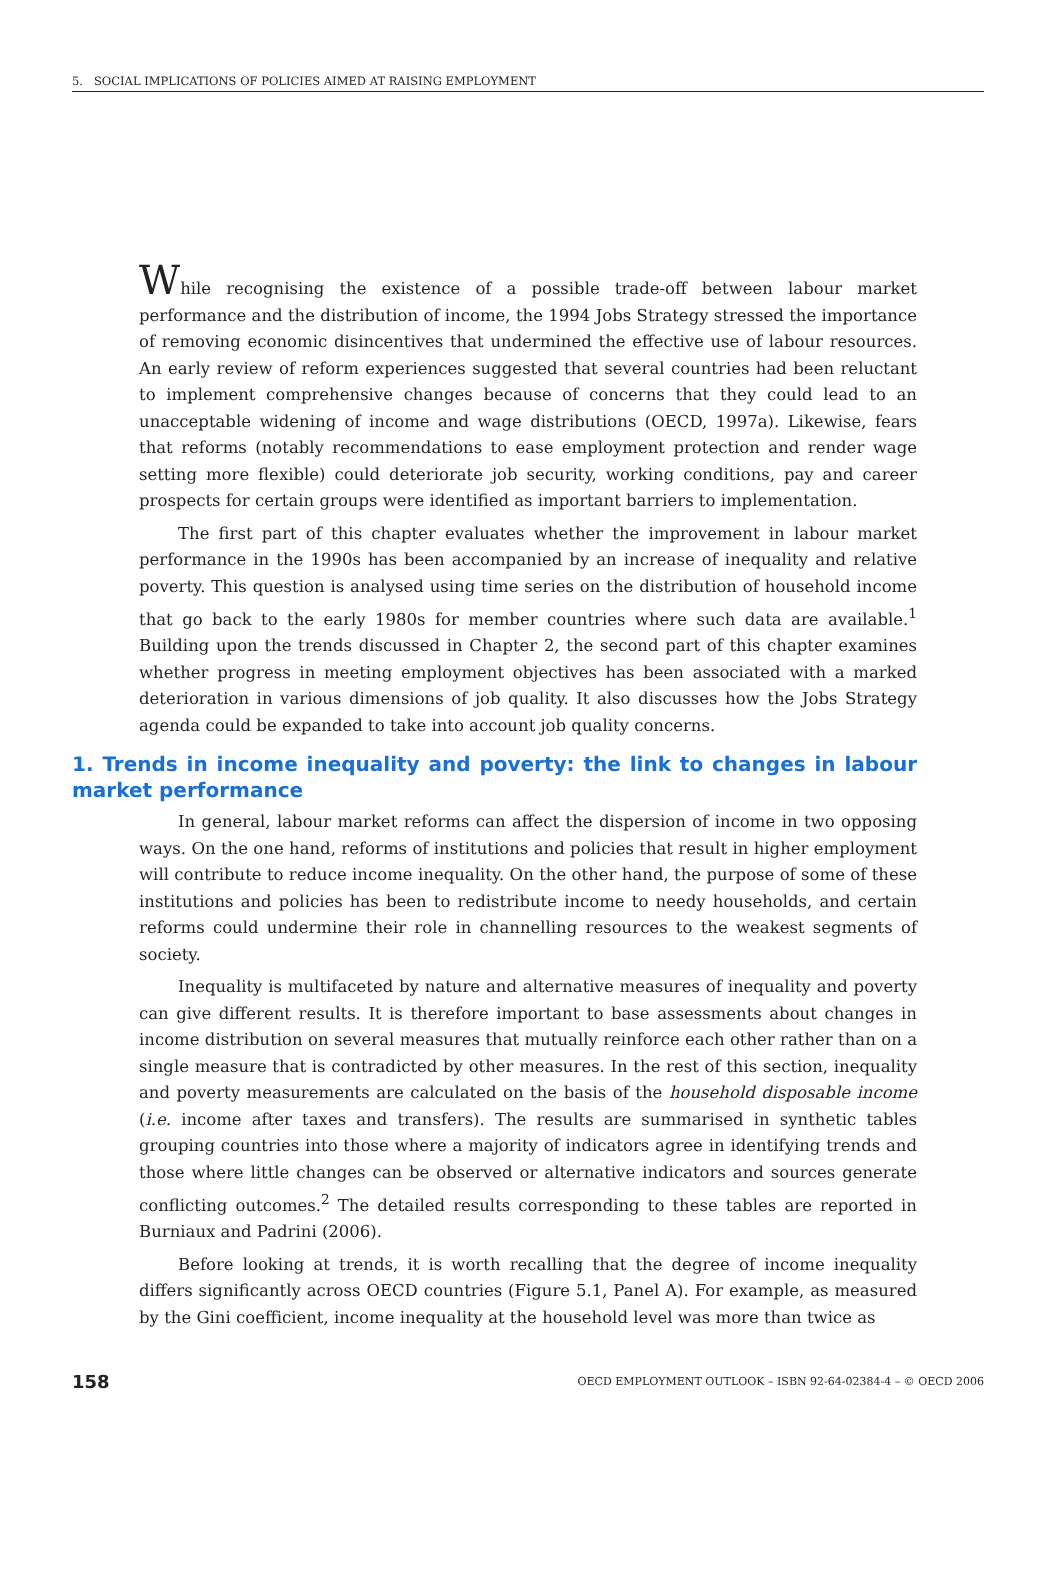5. SOCIAL IMPLICATIONS OF POLICIES AIMED AT RAISING EMPLOYMENT
While recognising the existence of a possible trade-off between labour market performance and the distribution of income, the 1994 Jobs Strategy stressed the importance of removing economic disincentives that undermined the effective use of labour resources. An early review of reform experiences suggested that several countries had been reluctant to implement comprehensive changes because of concerns that they could lead to an unacceptable widening of income and wage distributions (OECD, 1997a). Likewise, fears that reforms (notably recommendations to ease employment protection and render wage setting more flexible) could deteriorate job security, working conditions, pay and career prospects for certain groups were identified as important barriers to implementation.
The first part of this chapter evaluates whether the improvement in labour market performance in the 1990s has been accompanied by an increase of inequality and relative poverty. This question is analysed using time series on the distribution of household income that go back to the early 1980s for member countries where such data are available.<sup>1</sup> Building upon the trends discussed in Chapter 2, the second part of this chapter examines whether progress in meeting employment objectives has been associated with a marked deterioration in various dimensions of job quality. It also discusses how the Jobs Strategy agenda could be expanded to take into account job quality concerns.
1. Trends in income inequality and poverty: the link to changes in labour market performance
In general, labour market reforms can affect the dispersion of income in two opposing ways. On the one hand, reforms of institutions and policies that result in higher employment will contribute to reduce income inequality. On the other hand, the purpose of some of these institutions and policies has been to redistribute income to needy households, and certain reforms could undermine their role in channelling resources to the weakest segments of society.
Inequality is multifaceted by nature and alternative measures of inequality and poverty can give different results. It is therefore important to base assessments about changes in income distribution on several measures that mutually reinforce each other rather than on a single measure that is contradicted by other measures. In the rest of this section, inequality and poverty measurements are calculated on the basis of the household disposable income (i.e. income after taxes and transfers). The results are summarised in synthetic tables grouping countries into those where a majority of indicators agree in identifying trends and those where little changes can be observed or alternative indicators and sources generate conflicting outcomes.<sup>2</sup> The detailed results corresponding to these tables are reported in Burniaux and Padrini (2006).
Before looking at trends, it is worth recalling that the degree of income inequality differs significantly across OECD countries (Figure 5.1, Panel A). For example, as measured by the Gini coefficient, income inequality at the household level was more than twice as
158 OECD EMPLOYMENT OUTLOOK – ISBN 92-64-02384-4 – © OECD 2006